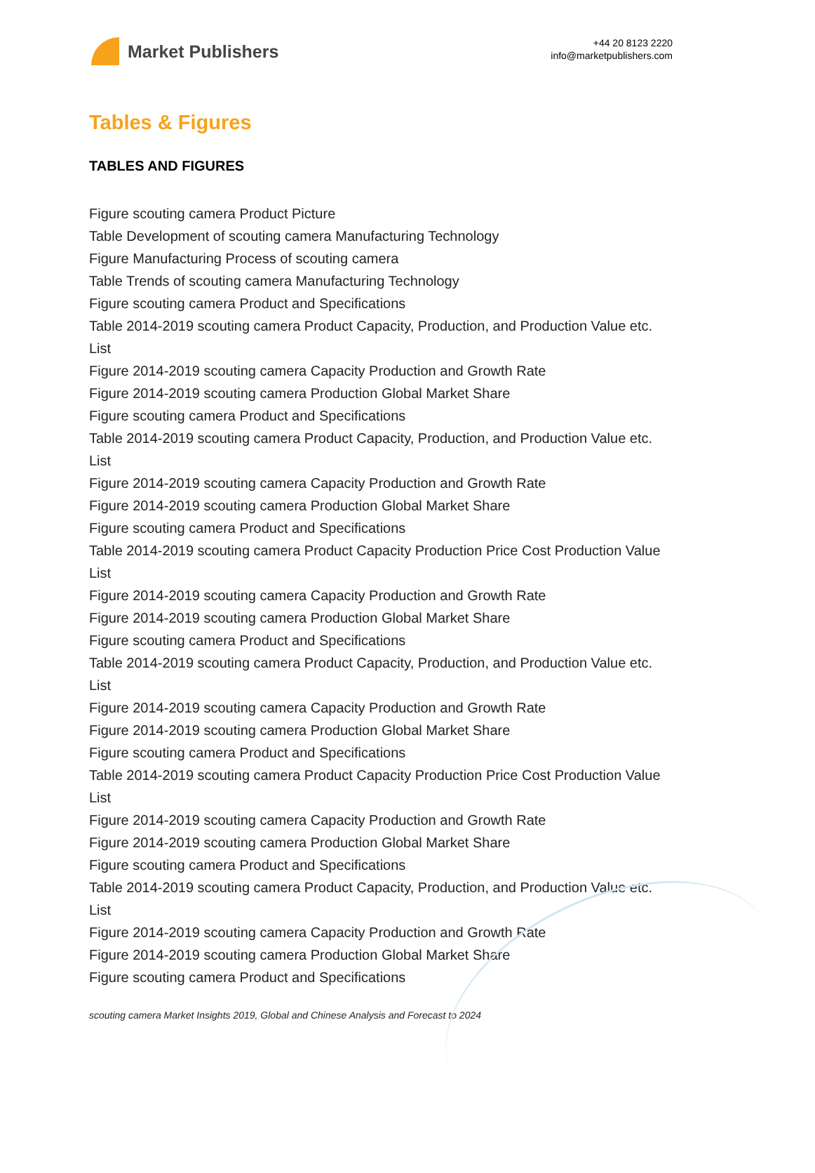Market Publishers
+44 20 8123 2220
info@marketpublishers.com
Tables & Figures
TABLES AND FIGURES
Figure scouting camera Product Picture
Table Development of scouting camera Manufacturing Technology
Figure Manufacturing Process of scouting camera
Table Trends of scouting camera Manufacturing Technology
Figure scouting camera Product and Specifications
Table 2014-2019 scouting camera Product Capacity, Production, and Production Value etc. List
Figure 2014-2019 scouting camera Capacity Production and Growth Rate
Figure 2014-2019 scouting camera Production Global Market Share
Figure scouting camera Product and Specifications
Table 2014-2019 scouting camera Product Capacity, Production, and Production Value etc. List
Figure 2014-2019 scouting camera Capacity Production and Growth Rate
Figure 2014-2019 scouting camera Production Global Market Share
Figure scouting camera Product and Specifications
Table 2014-2019 scouting camera Product Capacity Production Price Cost Production Value List
Figure 2014-2019 scouting camera Capacity Production and Growth Rate
Figure 2014-2019 scouting camera Production Global Market Share
Figure scouting camera Product and Specifications
Table 2014-2019 scouting camera Product Capacity, Production, and Production Value etc. List
Figure 2014-2019 scouting camera Capacity Production and Growth Rate
Figure 2014-2019 scouting camera Production Global Market Share
Figure scouting camera Product and Specifications
Table 2014-2019 scouting camera Product Capacity Production Price Cost Production Value List
Figure 2014-2019 scouting camera Capacity Production and Growth Rate
Figure 2014-2019 scouting camera Production Global Market Share
Figure scouting camera Product and Specifications
Table 2014-2019 scouting camera Product Capacity, Production, and Production Value etc. List
Figure 2014-2019 scouting camera Capacity Production and Growth Rate
Figure 2014-2019 scouting camera Production Global Market Share
Figure scouting camera Product and Specifications
scouting camera Market Insights 2019, Global and Chinese Analysis and Forecast to 2024